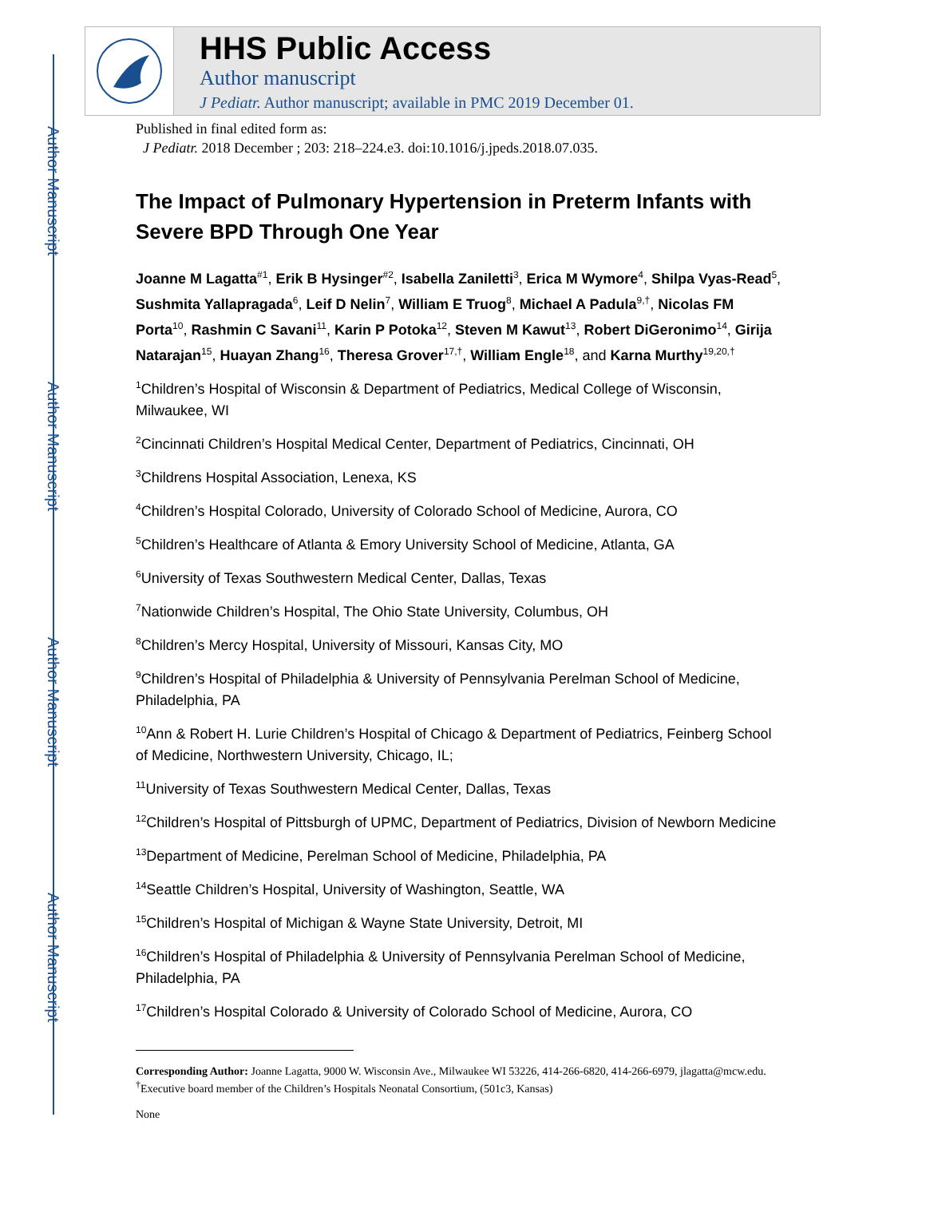Author Manuscript
Author Manuscript
Author Manuscript
Author Manuscript
HHS Public Access
Author manuscript
J Pediatr. Author manuscript; available in PMC 2019 December 01.
Published in final edited form as:
J Pediatr. 2018 December ; 203: 218–224.e3. doi:10.1016/j.jpeds.2018.07.035.
The Impact of Pulmonary Hypertension in Preterm Infants with Severe BPD Through One Year
Joanne M Lagatta<sup>#1</sup>, Erik B Hysinger<sup>#2</sup>, Isabella Zaniletti<sup>3</sup>, Erica M Wymore<sup>4</sup>, Shilpa Vyas-Read<sup>5</sup>, Sushmita Yallapragada<sup>6</sup>, Leif D Nelin<sup>7</sup>, William E Truog<sup>8</sup>, Michael A Padula<sup>9,†</sup>, Nicolas FM Porta<sup>10</sup>, Rashmin C Savani<sup>11</sup>, Karin P Potoka<sup>12</sup>, Steven M Kawut<sup>13</sup>, Robert DiGeronimo<sup>14</sup>, Girija Natarajan<sup>15</sup>, Huayan Zhang<sup>16</sup>, Theresa Grover<sup>17,†</sup>, William Engle<sup>18</sup>, and Karna Murthy<sup>19,20,†</sup>
<sup>1</sup> Children’s Hospital of Wisconsin & Department of Pediatrics, Medical College of Wisconsin, Milwaukee, WI
<sup>2</sup> Cincinnati Children’s Hospital Medical Center, Department of Pediatrics, Cincinnati, OH
<sup>3</sup> Childrens Hospital Association, Lenexa, KS
<sup>4</sup> Children’s Hospital Colorado, University of Colorado School of Medicine, Aurora, CO
<sup>5</sup> Children’s Healthcare of Atlanta & Emory University School of Medicine, Atlanta, GA
<sup>6</sup> University of Texas Southwestern Medical Center, Dallas, Texas
<sup>7</sup> Nationwide Children’s Hospital, The Ohio State University, Columbus, OH
<sup>8</sup> Children’s Mercy Hospital, University of Missouri, Kansas City, MO
<sup>9</sup> Children’s Hospital of Philadelphia & University of Pennsylvania Perelman School of Medicine, Philadelphia, PA
<sup>10</sup> Ann & Robert H. Lurie Children’s Hospital of Chicago & Department of Pediatrics, Feinberg School of Medicine, Northwestern University, Chicago, IL;
<sup>11</sup> University of Texas Southwestern Medical Center, Dallas, Texas
<sup>12</sup> Children’s Hospital of Pittsburgh of UPMC, Department of Pediatrics, Division of Newborn Medicine
<sup>13</sup> Department of Medicine, Perelman School of Medicine, Philadelphia, PA
<sup>14</sup> Seattle Children’s Hospital, University of Washington, Seattle, WA
<sup>15</sup> Children’s Hospital of Michigan & Wayne State University, Detroit, MI
<sup>16</sup> Children’s Hospital of Philadelphia & University of Pennsylvania Perelman School of Medicine, Philadelphia, PA
<sup>17</sup> Children’s Hospital Colorado & University of Colorado School of Medicine, Aurora, CO
Corresponding Author: Joanne Lagatta, 9000 W. Wisconsin Ave., Milwaukee WI 53226, 414-266-6820, 414-266-6979, jlagatta@mcw.edu.
<sup>†</sup> Executive board member of the Children’s Hospitals Neonatal Consortium, (501c3, Kansas)
None